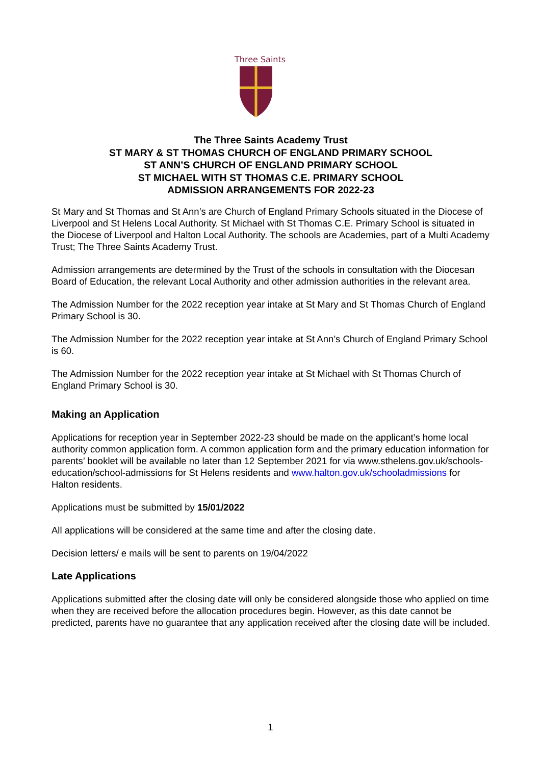Three Saints
The Three Saints Academy Trust
ST MARY & ST THOMAS CHURCH OF ENGLAND PRIMARY SCHOOL
ST ANN’S CHURCH OF ENGLAND PRIMARY SCHOOL
ST MICHAEL WITH ST THOMAS C.E. PRIMARY SCHOOL
ADMISSION ARRANGEMENTS FOR 2022-23
St Mary and St Thomas and St Ann’s are Church of England Primary Schools situated in the Diocese of Liverpool and St Helens Local Authority. St Michael with St Thomas C.E. Primary School is situated in the Diocese of Liverpool and Halton Local Authority. The schools are Academies, part of a Multi Academy Trust; The Three Saints Academy Trust.
Admission arrangements are determined by the Trust of the schools in consultation with the Diocesan Board of Education, the relevant Local Authority and other admission authorities in the relevant area.
The Admission Number for the 2022 reception year intake at St Mary and St Thomas Church of England Primary School is 30.
The Admission Number for the 2022 reception year intake at St Ann’s Church of England Primary School is 60.
The Admission Number for the 2022 reception year intake at St Michael with St Thomas Church of England Primary School is 30.
Making an Application
Applications for reception year in September 2022-23 should be made on the applicant’s home local authority common application form. A common application form and the primary education information for parents’ booklet will be available no later than 12 September 2021 for via www.sthelens.gov.uk/schools-education/school-admissions for St Helens residents and www.halton.gov.uk/schooladmissions for Halton residents.
Applications must be submitted by 15/01/2022
All applications will be considered at the same time and after the closing date.
Decision letters/ e mails will be sent to parents on 19/04/2022
Late Applications
Applications submitted after the closing date will only be considered alongside those who applied on time when they are received before the allocation procedures begin. However, as this date cannot be predicted, parents have no guarantee that any application received after the closing date will be included.
1